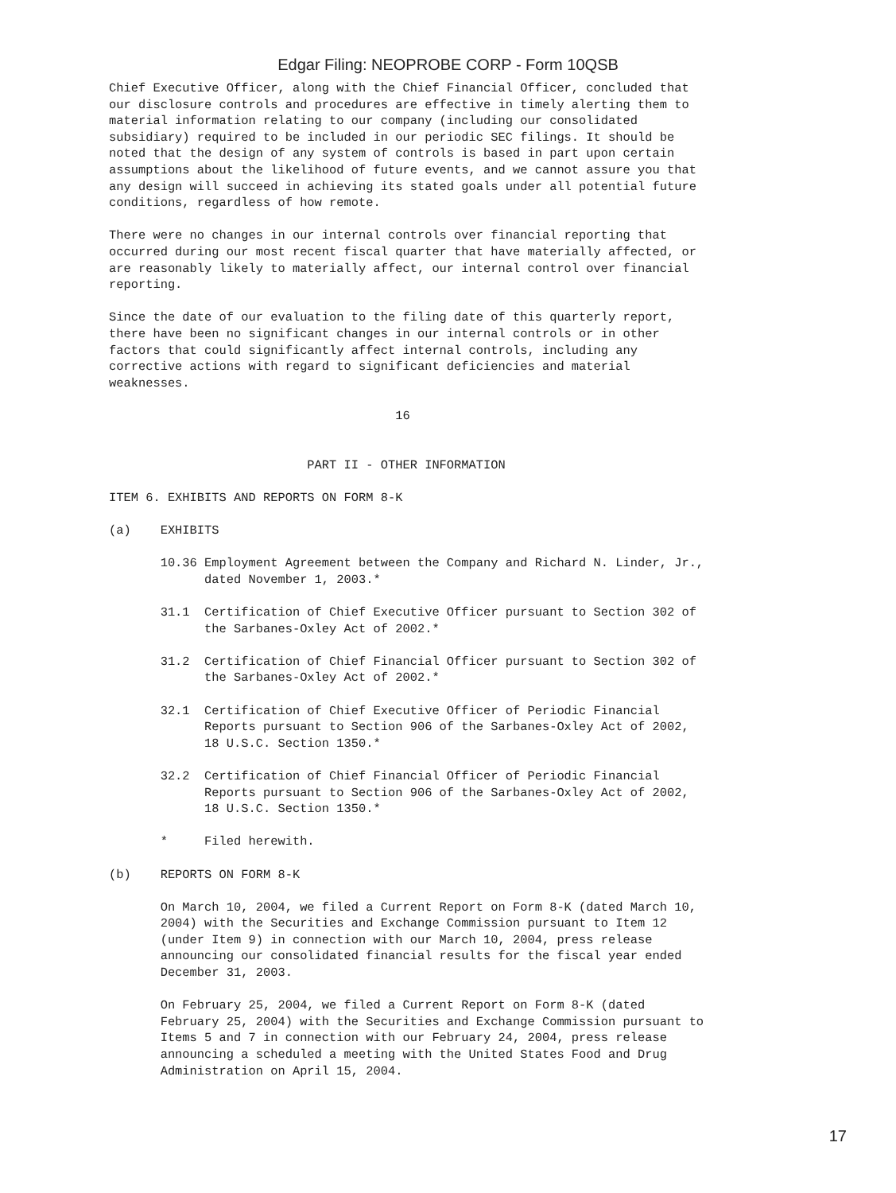Edgar Filing: NEOPROBE CORP - Form 10QSB
Chief Executive Officer, along with the Chief Financial Officer, concluded that
our disclosure controls and procedures are effective in timely alerting them to
material information relating to our company (including our consolidated
subsidiary) required to be included in our periodic SEC filings. It should be
noted that the design of any system of controls is based in part upon certain
assumptions about the likelihood of future events, and we cannot assure you that
any design will succeed in achieving its stated goals under all potential future
conditions, regardless of how remote.

There were no changes in our internal controls over financial reporting that
occurred during our most recent fiscal quarter that have materially affected, or
are reasonably likely to materially affect, our internal control over financial
reporting.

Since the date of our evaluation to the filing date of this quarterly report,
there have been no significant changes in our internal controls or in other
factors that could significantly affect internal controls, including any
corrective actions with regard to significant deficiencies and material
weaknesses.

                                       16


                           PART II - OTHER INFORMATION

ITEM 6. EXHIBITS AND REPORTS ON FORM 8-K

(a)    EXHIBITS

       10.36 Employment Agreement between the Company and Richard N. Linder, Jr.,
             dated November 1, 2003.*

       31.1  Certification of Chief Executive Officer pursuant to Section 302 of
             the Sarbanes-Oxley Act of 2002.*

       31.2  Certification of Chief Financial Officer pursuant to Section 302 of
             the Sarbanes-Oxley Act of 2002.*

       32.1  Certification of Chief Executive Officer of Periodic Financial
             Reports pursuant to Section 906 of the Sarbanes-Oxley Act of 2002,
             18 U.S.C. Section 1350.*

       32.2  Certification of Chief Financial Officer of Periodic Financial
             Reports pursuant to Section 906 of the Sarbanes-Oxley Act of 2002,
             18 U.S.C. Section 1350.*

       *     Filed herewith.

(b)    REPORTS ON FORM 8-K

       On March 10, 2004, we filed a Current Report on Form 8-K (dated March 10,
       2004) with the Securities and Exchange Commission pursuant to Item 12
       (under Item 9) in connection with our March 10, 2004, press release
       announcing our consolidated financial results for the fiscal year ended
       December 31, 2003.

       On February 25, 2004, we filed a Current Report on Form 8-K (dated
       February 25, 2004) with the Securities and Exchange Commission pursuant to
       Items 5 and 7 in connection with our February 24, 2004, press release
       announcing a scheduled a meeting with the United States Food and Drug
       Administration on April 15, 2004.
17